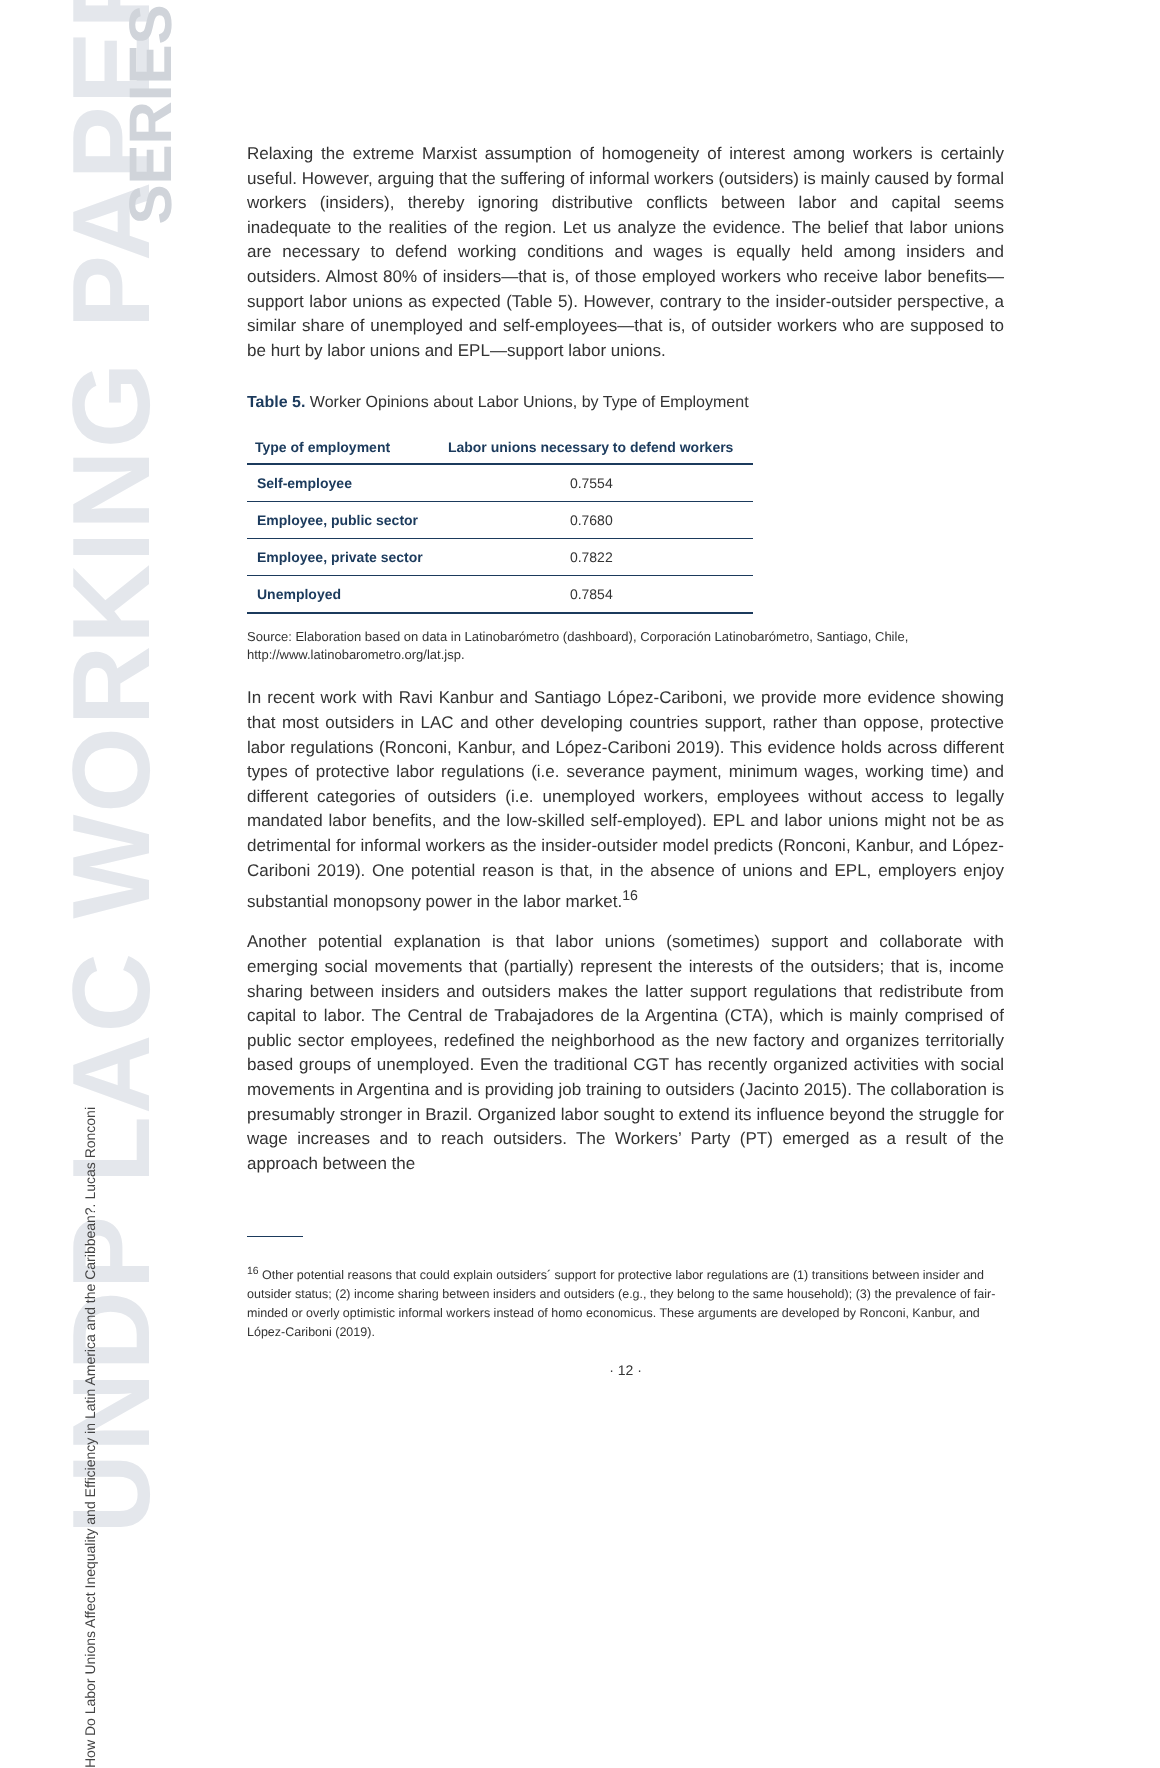UNDP LAC WORKING PAPER
SERIES
How Do Labor Unions Affect Inequality and Efficiency in Latin America and the Caribbean?. Lucas Ronconi
Relaxing the extreme Marxist assumption of homogeneity of interest among workers is certainly useful. However, arguing that the suffering of informal workers (outsiders) is mainly caused by formal workers (insiders), thereby ignoring distributive conflicts between labor and capital seems inadequate to the realities of the region. Let us analyze the evidence. The belief that labor unions are necessary to defend working conditions and wages is equally held among insiders and outsiders. Almost 80% of insiders—that is, of those employed workers who receive labor benefits—support labor unions as expected (Table 5). However, contrary to the insider-outsider perspective, a similar share of unemployed and self-employees—that is, of outsider workers who are supposed to be hurt by labor unions and EPL—support labor unions.
Table 5. Worker Opinions about Labor Unions, by Type of Employment
| Type of employment | Labor unions necessary to defend workers |
| --- | --- |
| Self-employee | 0.7554 |
| Employee, public sector | 0.7680 |
| Employee, private sector | 0.7822 |
| Unemployed | 0.7854 |
Source: Elaboration based on data in Latinobarómetro (dashboard), Corporación Latinobarómetro, Santiago, Chile, http://www.latinobarometro.org/lat.jsp.
In recent work with Ravi Kanbur and Santiago López-Cariboni, we provide more evidence showing that most outsiders in LAC and other developing countries support, rather than oppose, protective labor regulations (Ronconi, Kanbur, and López-Cariboni 2019). This evidence holds across different types of protective labor regulations (i.e. severance payment, minimum wages, working time) and different categories of outsiders (i.e. unemployed workers, employees without access to legally mandated labor benefits, and the low-skilled self-employed). EPL and labor unions might not be as detrimental for informal workers as the insider-outsider model predicts (Ronconi, Kanbur, and López-Cariboni 2019). One potential reason is that, in the absence of unions and EPL, employers enjoy substantial monopsony power in the labor market.<sup>16</sup>
Another potential explanation is that labor unions (sometimes) support and collaborate with emerging social movements that (partially) represent the interests of the outsiders; that is, income sharing between insiders and outsiders makes the latter support regulations that redistribute from capital to labor. The Central de Trabajadores de la Argentina (CTA), which is mainly comprised of public sector employees, redefined the neighborhood as the new factory and organizes territorially based groups of unemployed. Even the traditional CGT has recently organized activities with social movements in Argentina and is providing job training to outsiders (Jacinto 2015). The collaboration is presumably stronger in Brazil. Organized labor sought to extend its influence beyond the struggle for wage increases and to reach outsiders. The Workers’ Party (PT) emerged as a result of the approach between the
<sup>16</sup> Other potential reasons that could explain outsiders´ support for protective labor regulations are (1) transitions between insider and outsider status; (2) income sharing between insiders and outsiders (e.g., they belong to the same household); (3) the prevalence of fair-minded or overly optimistic informal workers instead of homo economicus. These arguments are developed by Ronconi, Kanbur, and López-Cariboni (2019).
· 12 ·